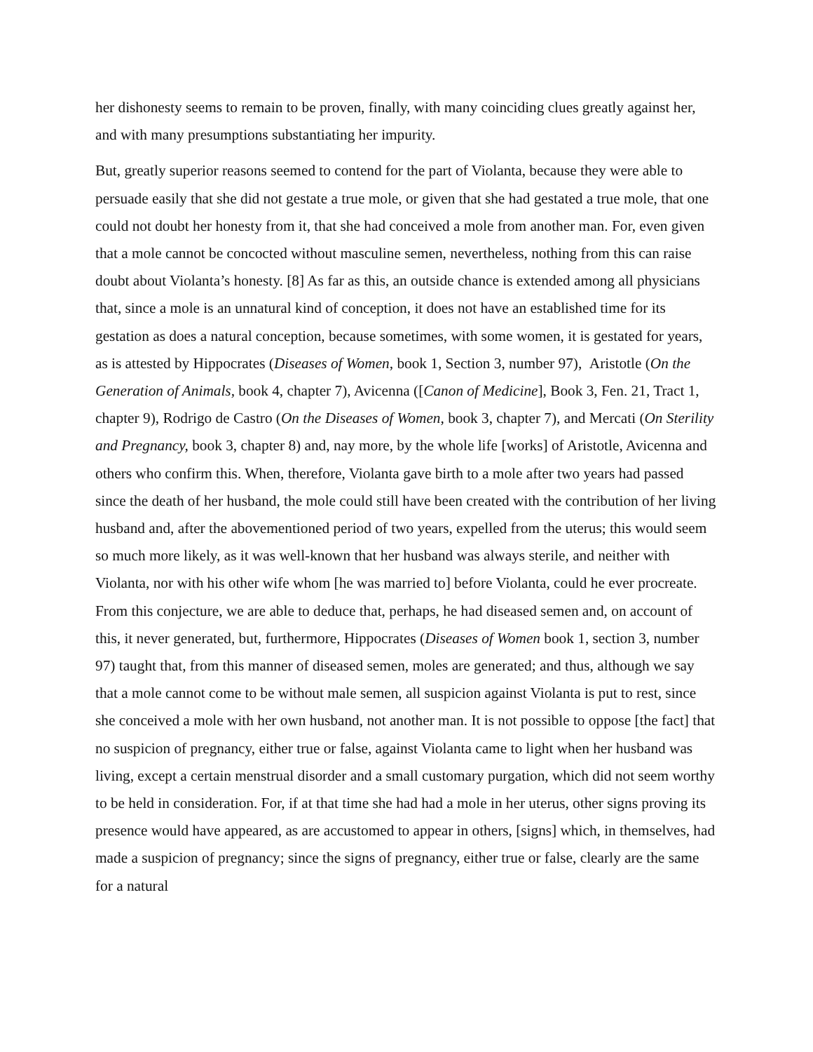her dishonesty seems to remain to be proven, finally, with many coinciding clues greatly against her, and with many presumptions substantiating her impurity.
But, greatly superior reasons seemed to contend for the part of Violanta, because they were able to persuade easily that she did not gestate a true mole, or given that she had gestated a true mole, that one could not doubt her honesty from it, that she had conceived a mole from another man. For, even given that a mole cannot be concocted without masculine semen, nevertheless, nothing from this can raise doubt about Violanta’s honesty. [8] As far as this, an outside chance is extended among all physicians that, since a mole is an unnatural kind of conception, it does not have an established time for its gestation as does a natural conception, because sometimes, with some women, it is gestated for years, as is attested by Hippocrates (Diseases of Women, book 1, Section 3, number 97), Aristotle (On the Generation of Animals, book 4, chapter 7), Avicenna ([Canon of Medicine], Book 3, Fen. 21, Tract 1, chapter 9), Rodrigo de Castro (On the Diseases of Women, book 3, chapter 7), and Mercati (On Sterility and Pregnancy, book 3, chapter 8) and, nay more, by the whole life [works] of Aristotle, Avicenna and others who confirm this. When, therefore, Violanta gave birth to a mole after two years had passed since the death of her husband, the mole could still have been created with the contribution of her living husband and, after the abovementioned period of two years, expelled from the uterus; this would seem so much more likely, as it was well-known that her husband was always sterile, and neither with Violanta, nor with his other wife whom [he was married to] before Violanta, could he ever procreate. From this conjecture, we are able to deduce that, perhaps, he had diseased semen and, on account of this, it never generated, but, furthermore, Hippocrates (Diseases of Women book 1, section 3, number 97) taught that, from this manner of diseased semen, moles are generated; and thus, although we say that a mole cannot come to be without male semen, all suspicion against Violanta is put to rest, since she conceived a mole with her own husband, not another man. It is not possible to oppose [the fact] that no suspicion of pregnancy, either true or false, against Violanta came to light when her husband was living, except a certain menstrual disorder and a small customary purgation, which did not seem worthy to be held in consideration. For, if at that time she had had a mole in her uterus, other signs proving its presence would have appeared, as are accustomed to appear in others, [signs] which, in themselves, had made a suspicion of pregnancy; since the signs of pregnancy, either true or false, clearly are the same for a natural